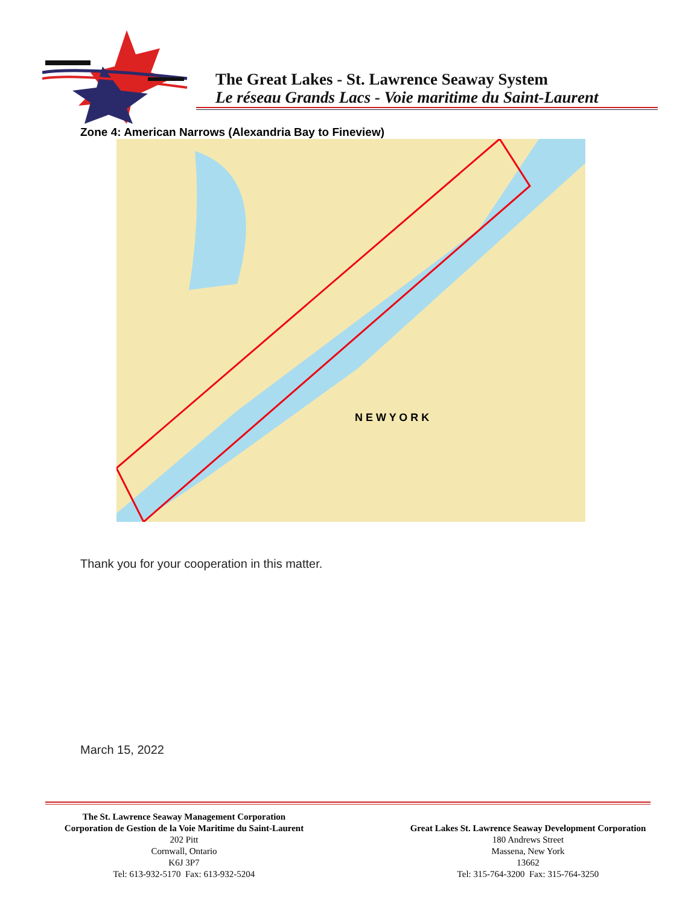The Great Lakes - St. Lawrence Seaway System
Le réseau Grands Lacs - Voie maritime du Saint-Laurent
Zone 4: American Narrows (Alexandria Bay to Fineview)
N E W Y O R K
Thank you for your cooperation in this matter.
March 15, 2022
The St. Lawrence Seaway Management Corporation
Corporation de Gestion de la Voie Maritime du Saint-Laurent
202 Pitt
Cornwall, Ontario
K6J 3P7
Tel: 613-932-5170 Fax: 613-932-5204
Great Lakes St. Lawrence Seaway Development Corporation
180 Andrews Street
Massena, New York
13662
Tel: 315-764-3200 Fax: 315-764-3250